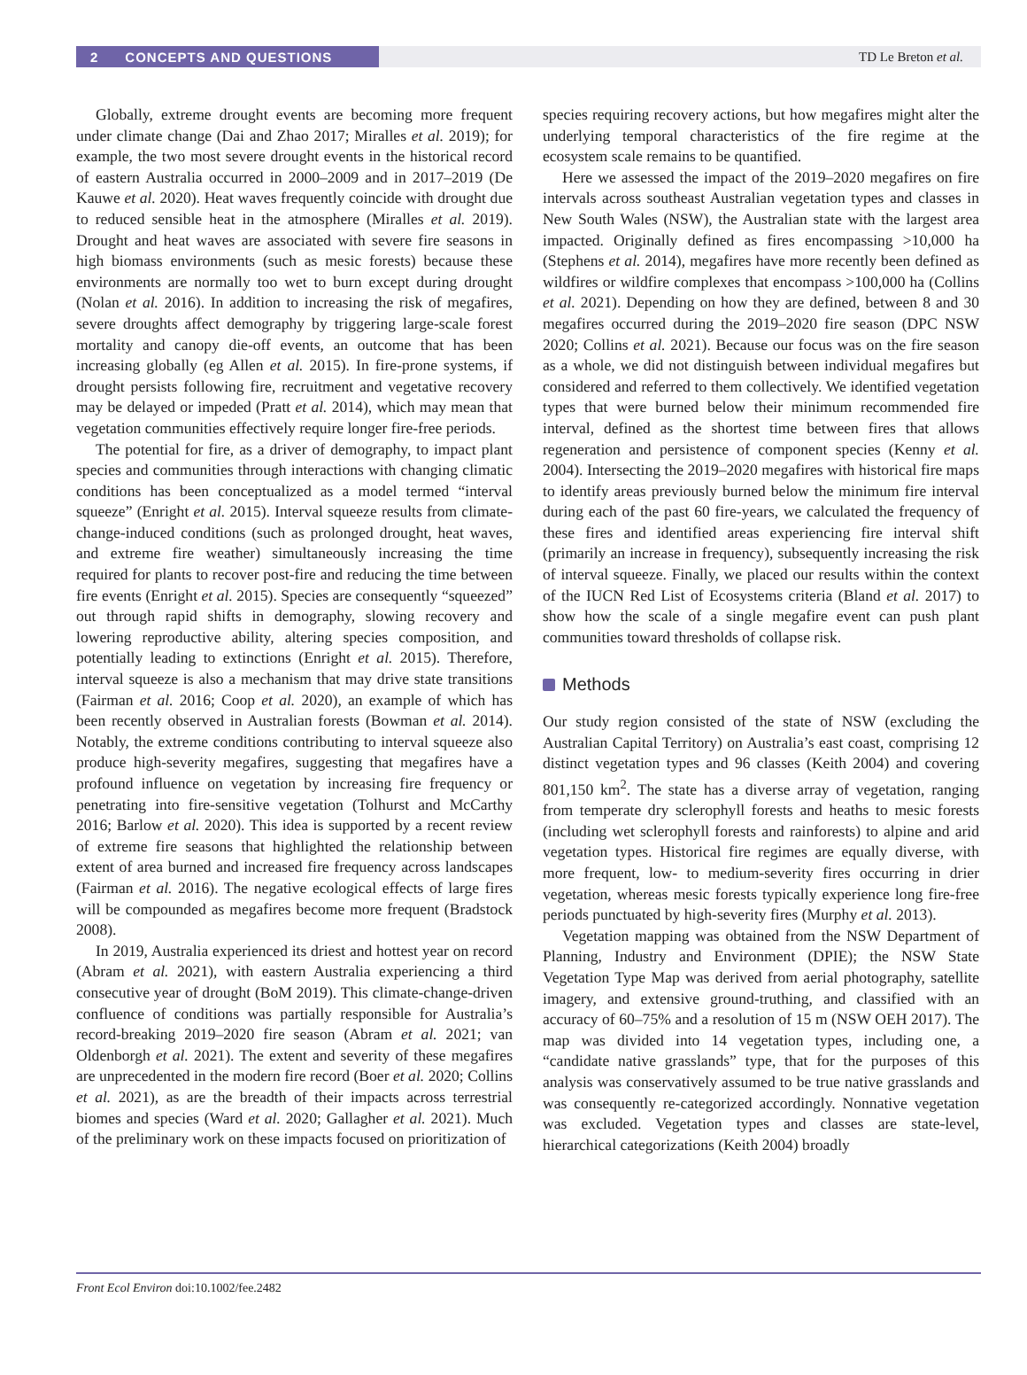2 CONCEPTS AND QUESTIONS
TD Le Breton et al.
Globally, extreme drought events are becoming more frequent under climate change (Dai and Zhao 2017; Miralles et al. 2019); for example, the two most severe drought events in the historical record of eastern Australia occurred in 2000–2009 and in 2017–2019 (De Kauwe et al. 2020). Heat waves frequently coincide with drought due to reduced sensible heat in the atmosphere (Miralles et al. 2019). Drought and heat waves are associated with severe fire seasons in high biomass environments (such as mesic forests) because these environments are normally too wet to burn except during drought (Nolan et al. 2016). In addition to increasing the risk of megafires, severe droughts affect demography by triggering large-scale forest mortality and canopy die-off events, an outcome that has been increasing globally (eg Allen et al. 2015). In fire-prone systems, if drought persists following fire, recruitment and vegetative recovery may be delayed or impeded (Pratt et al. 2014), which may mean that vegetation communities effectively require longer fire-free periods.
The potential for fire, as a driver of demography, to impact plant species and communities through interactions with changing climatic conditions has been conceptualized as a model termed “interval squeeze” (Enright et al. 2015). Interval squeeze results from climate-change-induced conditions (such as prolonged drought, heat waves, and extreme fire weather) simultaneously increasing the time required for plants to recover post-fire and reducing the time between fire events (Enright et al. 2015). Species are consequently “squeezed” out through rapid shifts in demography, slowing recovery and lowering reproductive ability, altering species composition, and potentially leading to extinctions (Enright et al. 2015). Therefore, interval squeeze is also a mechanism that may drive state transitions (Fairman et al. 2016; Coop et al. 2020), an example of which has been recently observed in Australian forests (Bowman et al. 2014). Notably, the extreme conditions contributing to interval squeeze also produce high-severity megafires, suggesting that megafires have a profound influence on vegetation by increasing fire frequency or penetrating into fire-sensitive vegetation (Tolhurst and McCarthy 2016; Barlow et al. 2020). This idea is supported by a recent review of extreme fire seasons that highlighted the relationship between extent of area burned and increased fire frequency across landscapes (Fairman et al. 2016). The negative ecological effects of large fires will be compounded as megafires become more frequent (Bradstock 2008).
In 2019, Australia experienced its driest and hottest year on record (Abram et al. 2021), with eastern Australia experiencing a third consecutive year of drought (BoM 2019). This climate-change-driven confluence of conditions was partially responsible for Australia’s record-breaking 2019–2020 fire season (Abram et al. 2021; van Oldenborgh et al. 2021). The extent and severity of these megafires are unprecedented in the modern fire record (Boer et al. 2020; Collins et al. 2021), as are the breadth of their impacts across terrestrial biomes and species (Ward et al. 2020; Gallagher et al. 2021). Much of the preliminary work on these impacts focused on prioritization of
species requiring recovery actions, but how megafires might alter the underlying temporal characteristics of the fire regime at the ecosystem scale remains to be quantified.
Here we assessed the impact of the 2019–2020 megafires on fire intervals across southeast Australian vegetation types and classes in New South Wales (NSW), the Australian state with the largest area impacted. Originally defined as fires encompassing >10,000 ha (Stephens et al. 2014), megafires have more recently been defined as wildfires or wildfire complexes that encompass >100,000 ha (Collins et al. 2021). Depending on how they are defined, between 8 and 30 megafires occurred during the 2019–2020 fire season (DPC NSW 2020; Collins et al. 2021). Because our focus was on the fire season as a whole, we did not distinguish between individual megafires but considered and referred to them collectively. We identified vegetation types that were burned below their minimum recommended fire interval, defined as the shortest time between fires that allows regeneration and persistence of component species (Kenny et al. 2004). Intersecting the 2019–2020 megafires with historical fire maps to identify areas previously burned below the minimum fire interval during each of the past 60 fire-years, we calculated the frequency of these fires and identified areas experiencing fire interval shift (primarily an increase in frequency), subsequently increasing the risk of interval squeeze. Finally, we placed our results within the context of the IUCN Red List of Ecosystems criteria (Bland et al. 2017) to show how the scale of a single megafire event can push plant communities toward thresholds of collapse risk.
Methods
Our study region consisted of the state of NSW (excluding the Australian Capital Territory) on Australia’s east coast, comprising 12 distinct vegetation types and 96 classes (Keith 2004) and covering 801,150 km<sup>2</sup>. The state has a diverse array of vegetation, ranging from temperate dry sclerophyll forests and heaths to mesic forests (including wet sclerophyll forests and rainforests) to alpine and arid vegetation types. Historical fire regimes are equally diverse, with more frequent, low- to medium-severity fires occurring in drier vegetation, whereas mesic forests typically experience long fire-free periods punctuated by high-severity fires (Murphy et al. 2013).
Vegetation mapping was obtained from the NSW Department of Planning, Industry and Environment (DPIE); the NSW State Vegetation Type Map was derived from aerial photography, satellite imagery, and extensive ground-truthing, and classified with an accuracy of 60–75% and a resolution of 15 m (NSW OEH 2017). The map was divided into 14 vegetation types, including one, a “candidate native grasslands” type, that for the purposes of this analysis was conservatively assumed to be true native grasslands and was consequently re-categorized accordingly. Nonnative vegetation was excluded. Vegetation types and classes are state-level, hierarchical categorizations (Keith 2004) broadly
Front Ecol Environ doi:10.1002/fee.2482